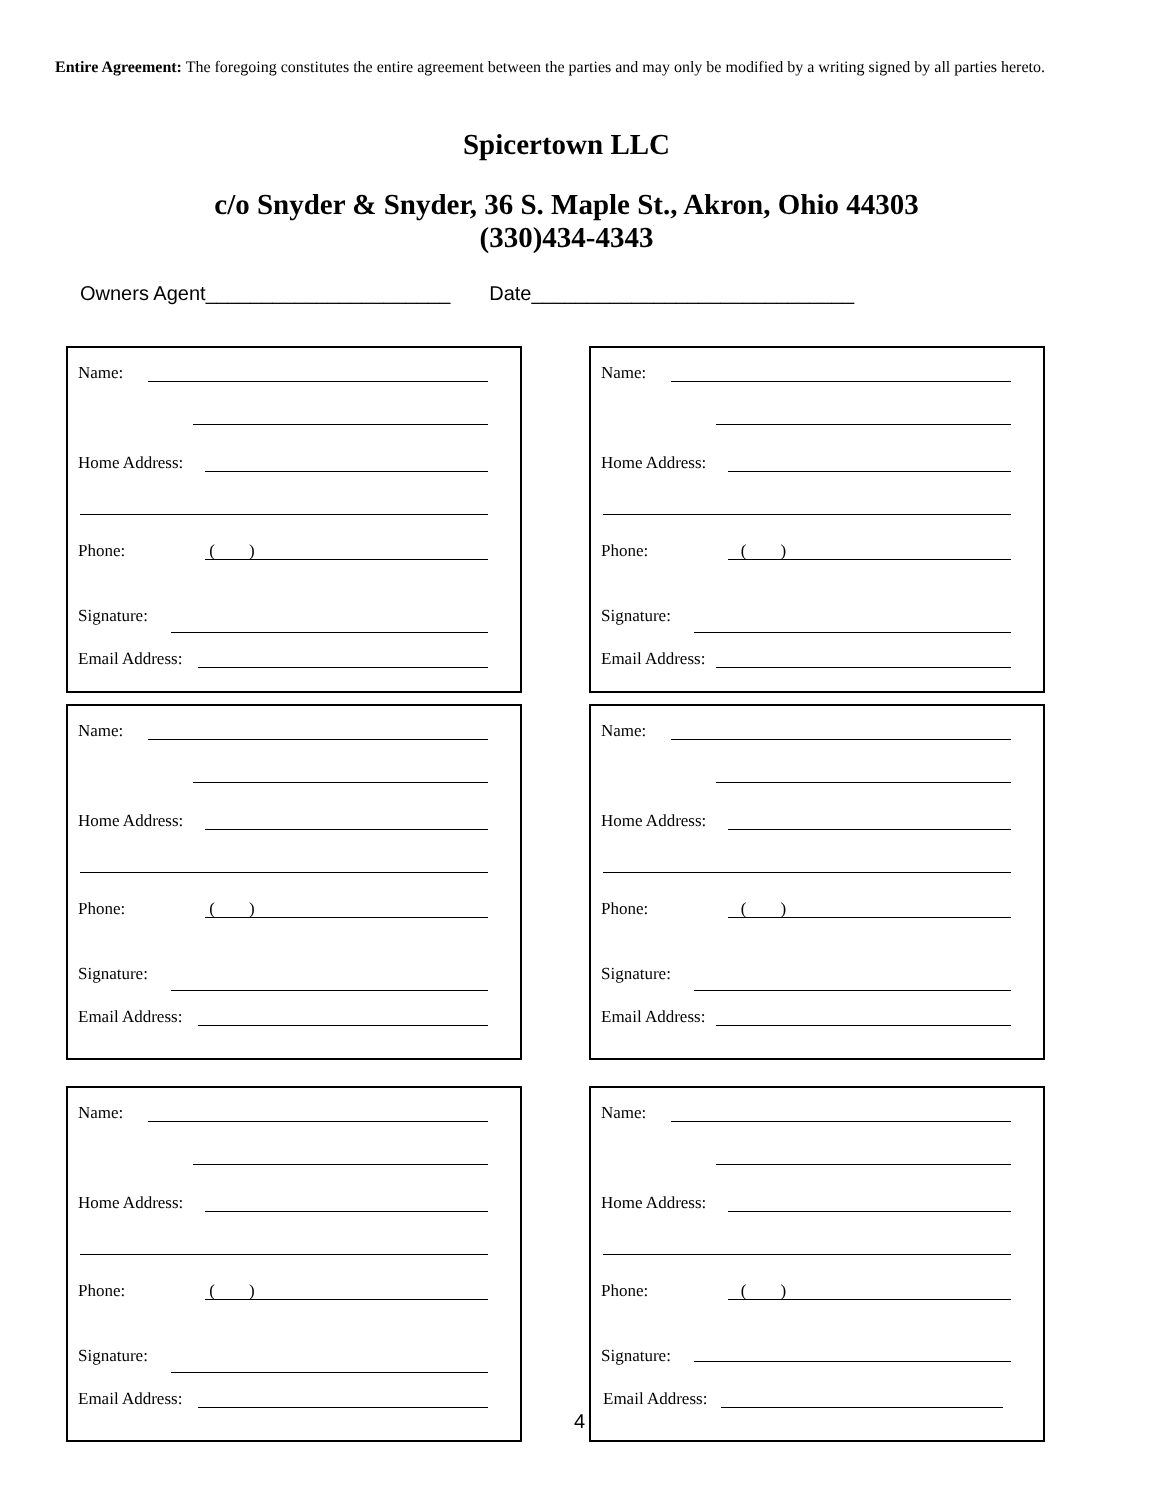Entire Agreement: The foregoing constitutes the entire agreement between the parties and may only be modified by a writing signed by all parties hereto.
Spicertown LLC
c/o Snyder & Snyder, 36 S. Maple St., Akron, Ohio 44303
(330)434-4343
Owners Agent______________________ Date_____________________________
Name: Home Address: Phone: ( )
Signature: Email Address:
Name: Home Address: Phone: ( )
Signature: Email Address:
Name: Home Address: Phone: ( )
Signature: Email Address:
Name: Home Address: Phone: ( )
Signature: Email Address:
Name: Home Address: Phone: ( )
Signature: Email Address:
Name: Home Address: Phone: ( )
Signature: Email Address:
4